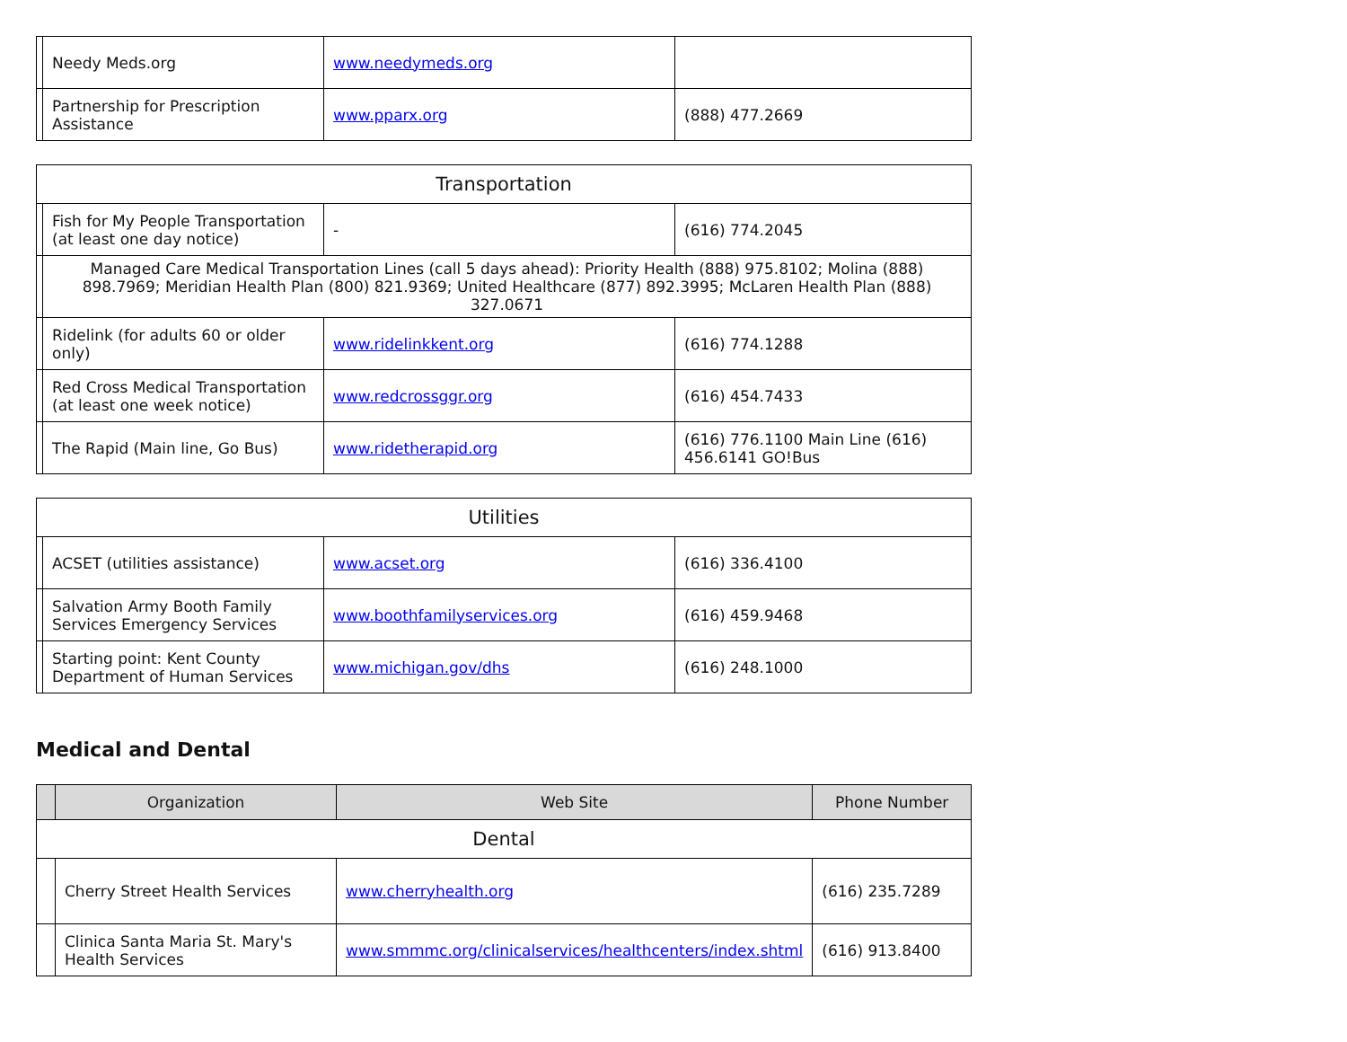| | Needy Meds.org | www.needymeds.org | |
| | Partnership for Prescription Assistance | www.pparx.org | (888) 477.2669 |
| Transportation | | | |
| | Fish for My People Transportation (at least one day notice) | - | (616) 774.2045 |
| | Managed Care Medical Transportation Lines (call 5 days ahead): Priority Health (888) 975.8102; Molina (888) 898.7969; Meridian Health Plan (800) 821.9369; United Healthcare (877) 892.3995; McLaren Health Plan (888) 327.0671 | | |
| | Ridelink (for adults 60 or older only) | www.ridelinkkent.org | (616) 774.1288 |
| | Red Cross Medical Transportation (at least one week notice) | www.redcrossggr.org | (616) 454.7433 |
| | The Rapid (Main line, Go Bus) | www.ridetherapid.org | (616) 776.1100 Main Line (616) 456.6141 GO!Bus |
| Utilities | | | |
| | ACSET (utilities assistance) | www.acset.org | (616) 336.4100 |
| | Salvation Army Booth Family Services Emergency Services | www.boothfamilyservices.org | (616) 459.9468 |
| | Starting point: Kent County Department of Human Services | www.michigan.gov/dhs | (616) 248.1000 |
Medical and Dental
| | Organization | Web Site | Phone Number |
| --- | --- | --- | --- |
| Dental | | | |
| | Cherry Street Health Services | www.cherryhealth.org | (616) 235.7289 |
| | Clinica Santa Maria St. Mary's Health Services | www.smmmc.org/clinicalservices/healthcenters/index.shtml | (616) 913.8400 |